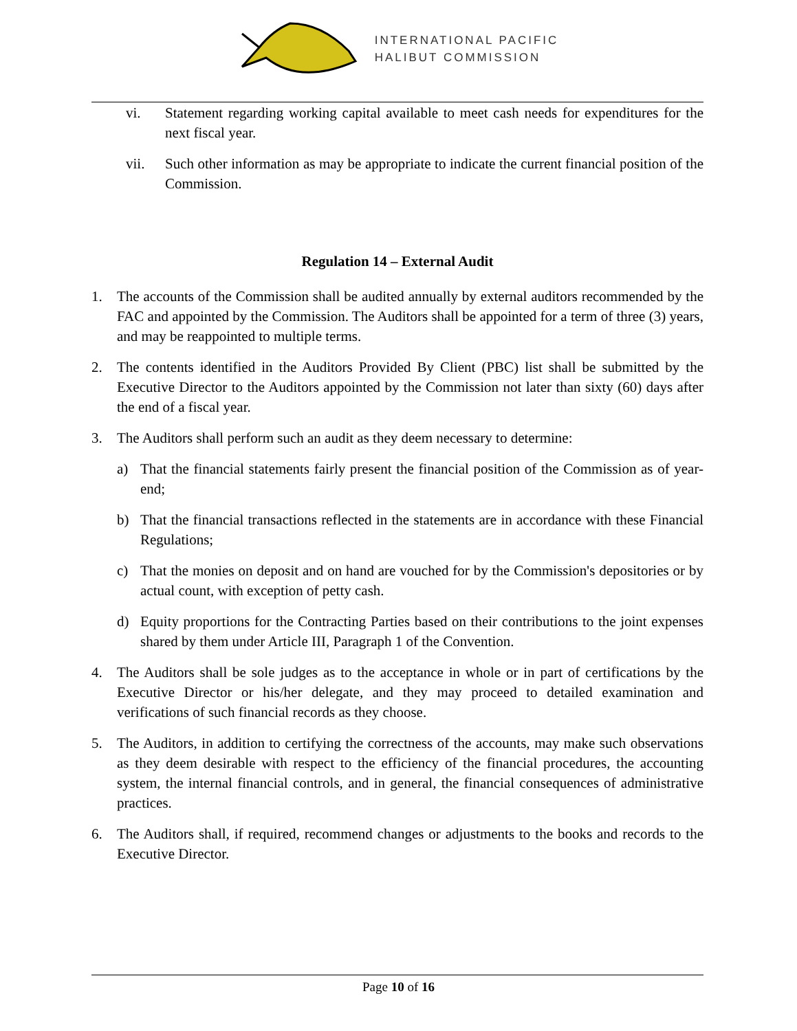INTERNATIONAL PACIFIC
HALIBUT COMMISSION
vi. Statement regarding working capital available to meet cash needs for expenditures for the next fiscal year.
vii. Such other information as may be appropriate to indicate the current financial position of the Commission.
Regulation 14 – External Audit
1. The accounts of the Commission shall be audited annually by external auditors recommended by the FAC and appointed by the Commission. The Auditors shall be appointed for a term of three (3) years, and may be reappointed to multiple terms.
2. The contents identified in the Auditors Provided By Client (PBC) list shall be submitted by the Executive Director to the Auditors appointed by the Commission not later than sixty (60) days after the end of a fiscal year.
3. The Auditors shall perform such an audit as they deem necessary to determine:
a) That the financial statements fairly present the financial position of the Commission as of year-end;
b) That the financial transactions reflected in the statements are in accordance with these Financial Regulations;
c) That the monies on deposit and on hand are vouched for by the Commission's depositories or by actual count, with exception of petty cash.
d) Equity proportions for the Contracting Parties based on their contributions to the joint expenses shared by them under Article III, Paragraph 1 of the Convention.
4. The Auditors shall be sole judges as to the acceptance in whole or in part of certifications by the Executive Director or his/her delegate, and they may proceed to detailed examination and verifications of such financial records as they choose.
5. The Auditors, in addition to certifying the correctness of the accounts, may make such observations as they deem desirable with respect to the efficiency of the financial procedures, the accounting system, the internal financial controls, and in general, the financial consequences of administrative practices.
6. The Auditors shall, if required, recommend changes or adjustments to the books and records to the Executive Director.
Page 10 of 16